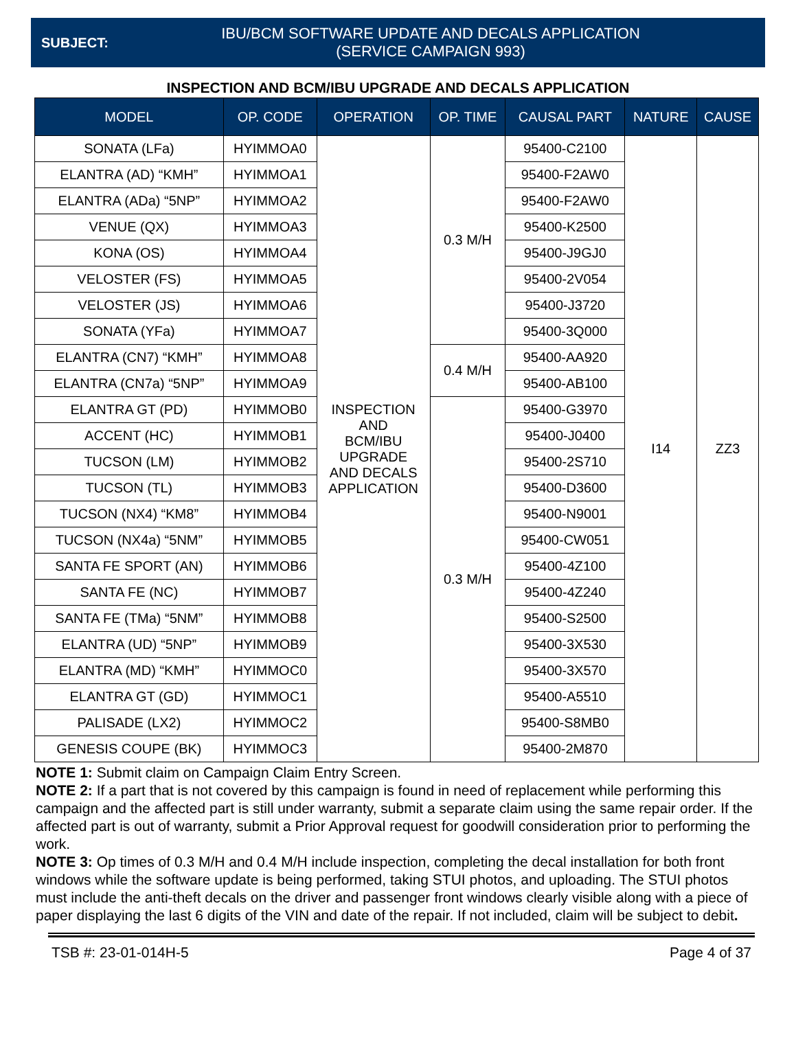SUBJECT:
IBU/BCM SOFTWARE UPDATE AND DECALS APPLICATION
(SERVICE CAMPAIGN 993)
INSPECTION AND BCM/IBU UPGRADE AND DECALS APPLICATION
| MODEL | OP. CODE | OPERATION | OP. TIME | CAUSAL PART | NATURE | CAUSE |
| --- | --- | --- | --- | --- | --- | --- |
| SONATA (LFa) | HYIMMOA0 | INSPECTION AND BCM/IBU UPGRADE AND DECALS APPLICATION | 0.3 M/H | 95400-C2100 | I14 | ZZ3 |
| ELANTRA (AD) “KMH” | HYIMMOA1 | | | 95400-F2AW0 | | |
| ELANTRA (ADa) “5NP” | HYIMMOA2 | | | 95400-F2AW0 | | |
| VENUE (QX) | HYIMMOA3 | | | 95400-K2500 | | |
| KONA (OS) | HYIMMOA4 | | | 95400-J9GJ0 | | |
| VELOSTER (FS) | HYIMMOA5 | | | 95400-2V054 | | |
| VELOSTER (JS) | HYIMMOA6 | | | 95400-J3720 | | |
| SONATA (YFa) | HYIMMOA7 | | | 95400-3Q000 | | |
| ELANTRA (CN7) “KMH” | HYIMMOA8 | | 0.4 M/H | 95400-AA920 | | |
| ELANTRA (CN7a) “5NP” | HYIMMOA9 | | | 95400-AB100 | | |
| ELANTRA GT (PD) | HYIMMOB0 | | 0.3 M/H | 95400-G3970 | | |
| ACCENT (HC) | HYIMMOB1 | | | 95400-J0400 | | |
| TUCSON (LM) | HYIMMOB2 | | | 95400-2S710 | | |
| TUCSON (TL) | HYIMMOB3 | | | 95400-D3600 | | |
| TUCSON (NX4) “KM8” | HYIMMOB4 | | | 95400-N9001 | | |
| TUCSON (NX4a) “5NM” | HYIMMOB5 | | | 95400-CW051 | | |
| SANTA FE SPORT (AN) | HYIMMOB6 | | | 95400-4Z100 | | |
| SANTA FE (NC) | HYIMMOB7 | | | 95400-4Z240 | | |
| SANTA FE (TMa) “5NM” | HYIMMOB8 | | | 95400-S2500 | | |
| ELANTRA (UD) “5NP” | HYIMMOB9 | | | 95400-3X530 | | |
| ELANTRA (MD) “KMH” | HYIMMOC0 | | | 95400-3X570 | | |
| ELANTRA GT (GD) | HYIMMOC1 | | | 95400-A5510 | | |
| PALISADE (LX2) | HYIMMOC2 | | | 95400-S8MB0 | | |
| GENESIS COUPE (BK) | HYIMMOC3 | | | 95400-2M870 | | |
NOTE 1: Submit claim on Campaign Claim Entry Screen.
NOTE 2: If a part that is not covered by this campaign is found in need of replacement while performing this campaign and the affected part is still under warranty, submit a separate claim using the same repair order. If the affected part is out of warranty, submit a Prior Approval request for goodwill consideration prior to performing the work.
NOTE 3: Op times of 0.3 M/H and 0.4 M/H include inspection, completing the decal installation for both front windows while the software update is being performed, taking STUI photos, and uploading. The STUI photos must include the anti-theft decals on the driver and passenger front windows clearly visible along with a piece of paper displaying the last 6 digits of the VIN and date of the repair. If not included, claim will be subject to debit.
TSB #: 23-01-014H-5 Page 4 of 37